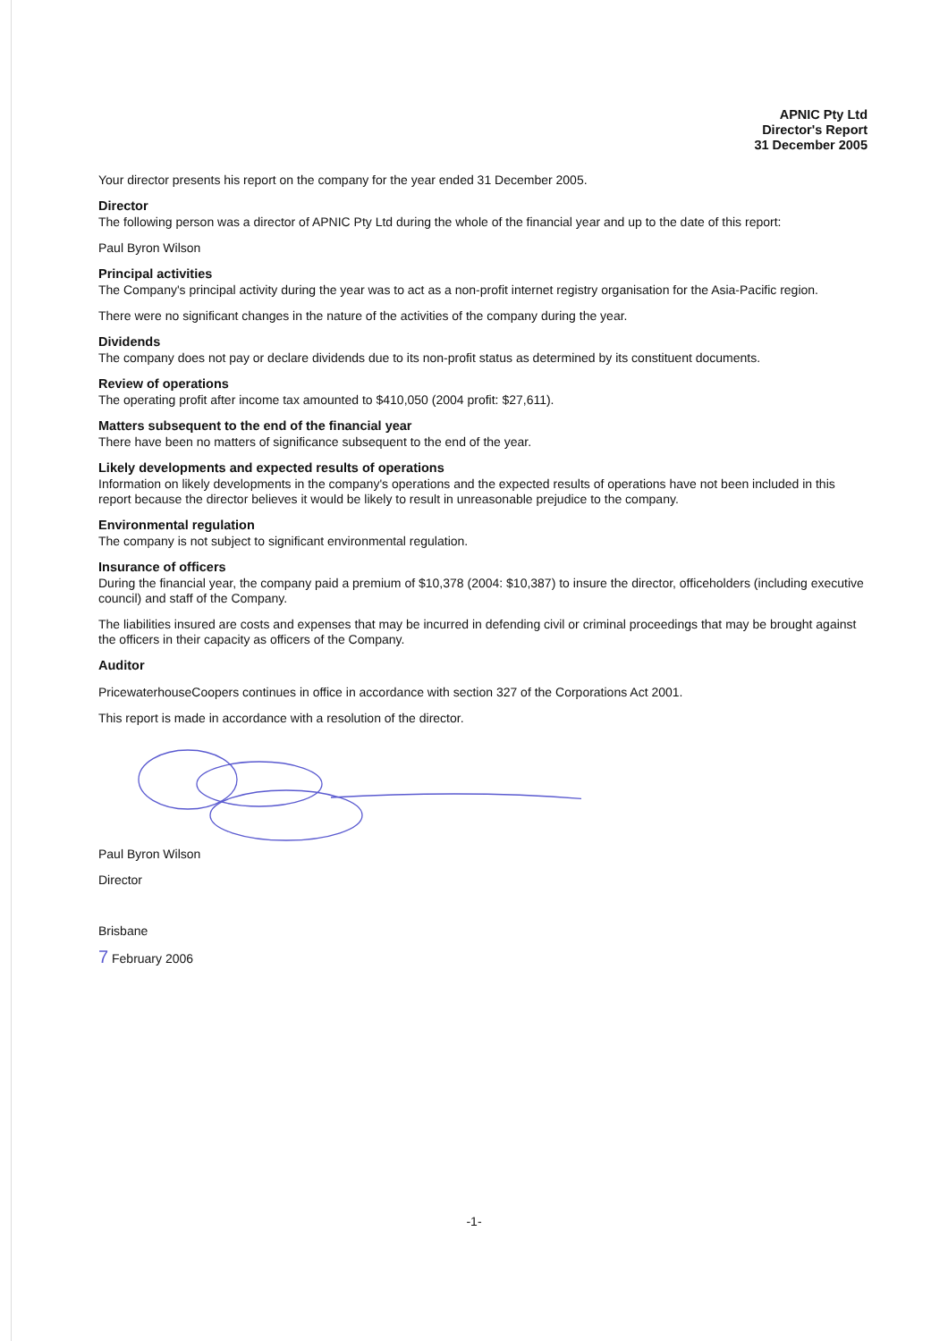APNIC Pty Ltd
Director's Report
31 December 2005
Your director presents his report on the company for the year ended 31 December 2005.
Director
The following person was a director of APNIC Pty Ltd during the whole of the financial year and up to the date of this report:
Paul Byron Wilson
Principal activities
The Company's principal activity during the year was to act as a non-profit internet registry organisation for the Asia-Pacific region.
There were no significant changes in the nature of the activities of the company during the year.
Dividends
The company does not pay or declare dividends due to its non-profit status as determined by its constituent documents.
Review of operations
The operating profit after income tax amounted to $410,050 (2004 profit: $27,611).
Matters subsequent to the end of the financial year
There have been no matters of significance subsequent to the end of the year.
Likely developments and expected results of operations
Information on likely developments in the company's operations and the expected results of operations have not been included in this report because the director believes it would be likely to result in unreasonable prejudice to the company.
Environmental regulation
The company is not subject to significant environmental regulation.
Insurance of officers
During the financial year, the company paid a premium of $10,378 (2004: $10,387) to insure the director, officeholders (including executive council) and staff of the Company.
The liabilities insured are costs and expenses that may be incurred in defending civil or criminal proceedings that may be brought against the officers in their capacity as officers of the Company.
Auditor
PricewaterhouseCoopers continues in office in accordance with section 327 of the Corporations Act 2001.
This report is made in accordance with a resolution of the director.
Paul Byron Wilson
Director
Brisbane
7 February 2006
-1-